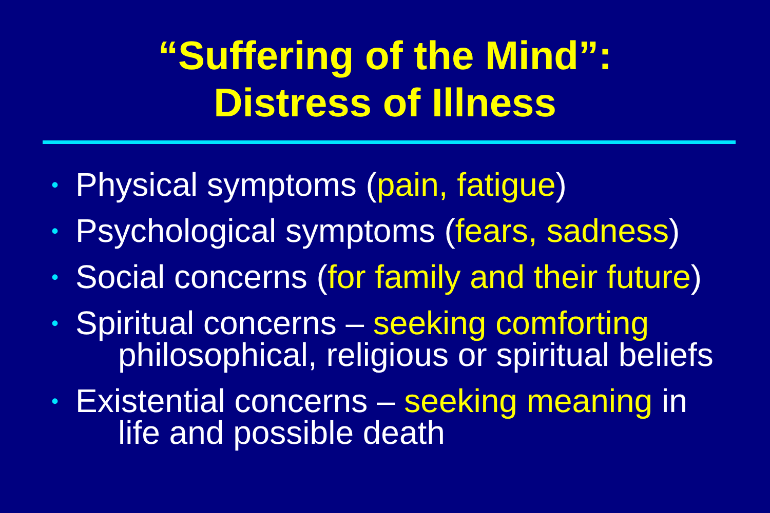“Suffering of the Mind”:
Distress of Illness
• Physical symptoms (pain, fatigue)
• Psychological symptoms (fears, sadness)
• Social concerns (for family and their future)
• Spiritual concerns – seeking comforting
philosophical, religious or spiritual beliefs
• Existential concerns – seeking meaning in
life and possible death